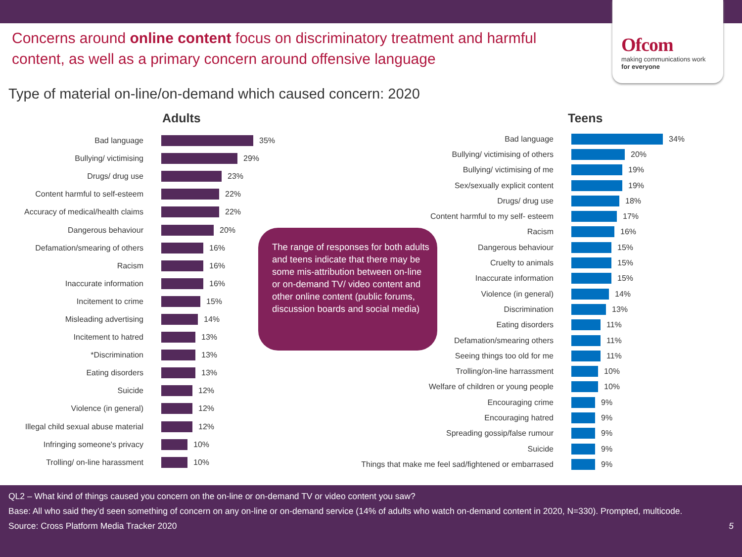Ofcom
making communications work
for everyone
Concerns around online content focus on discriminatory treatment and harmful content, as well as a primary concern around offensive language
Type of material on-line/on-demand which caused concern: 2020
Adults Teens
Bad language
35%
Bullying/ victimising
29%
Drugs/ drug use
23%
Content harmful to self-esteem
22%
Accuracy of medical/health claims
22%
Dangerous behaviour
20%
Defamation/smearing of others
16%
Racism
16%
Inaccurate information
16%
Incitement to crime
15%
Misleading advertising
14%
Incitement to hatred
13%
*Discrimination
13%
Eating disorders
13%
Suicide
12%
Violence (in general)
12%
Illegal child sexual abuse material
12%
Infringing someone's privacy
10%
Trolling/ on-line harassment
10%
The range of responses for both adults and teens indicate that there may be some mis-attribution between on-line or on-demand TV/ video content and other online content (public forums, discussion boards and social media)
Bad language
34%
Bullying/ victimising of others
20%
Bullying/ victimising of me
19%
Sex/sexually explicit content
19%
Drugs/ drug use
18%
Content harmful to my self- esteem
17%
Racism
16%
Dangerous behaviour
15%
Cruelty to animals
15%
Inaccurate information
15%
Violence (in general)
14%
Discrimination
13%
Eating disorders
11%
Defamation/smearing others
11%
Seeing things too old for me
11%
Trolling/on-line harrassment
10%
Welfare of children or young people
10%
Encouraging crime
9%
Encouraging hatred
9%
Spreading gossip/false rumour
9%
Suicide
9%
Things that make me feel sad/fightened or embarrased
9%
QL2 – What kind of things caused you concern on the on-line or on-demand TV or video content you saw?
Base: All who said they’d seen something of concern on any on-line or on-demand service (14% of adults who watch on-demand content in 2020, N=330). Prompted, multicode.
Source: Cross Platform Media Tracker 2020 5